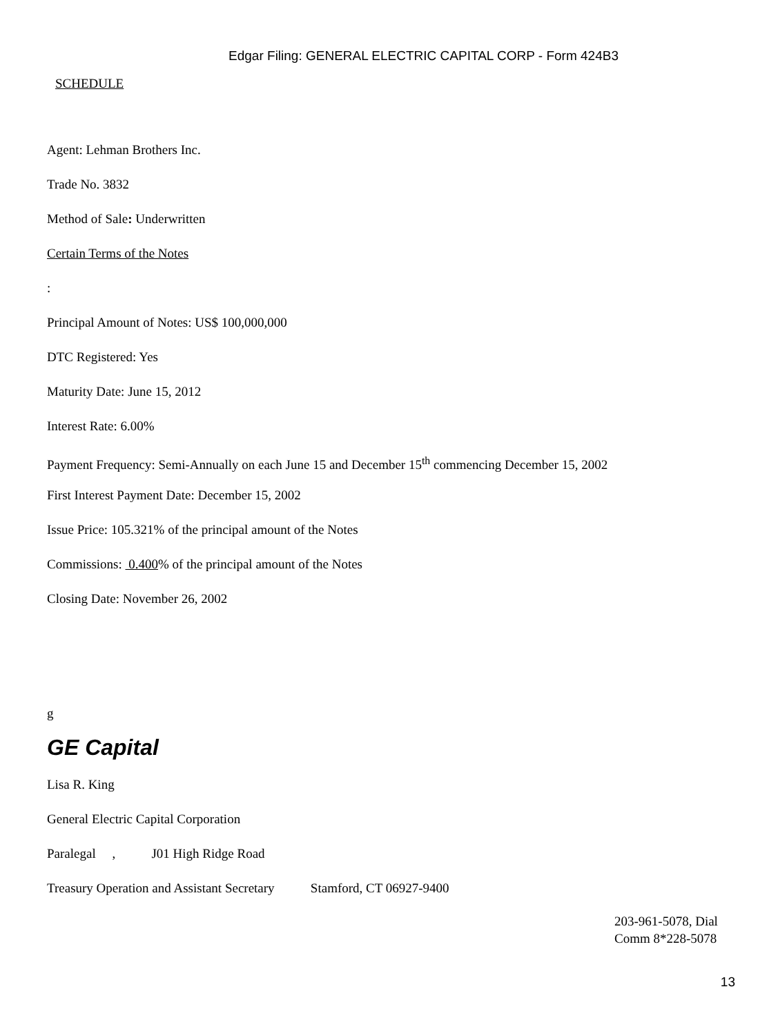Edgar Filing: GENERAL ELECTRIC CAPITAL CORP - Form 424B3
SCHEDULE
Agent: Lehman Brothers Inc.
Trade No. 3832
Method of Sale: Underwritten
Certain Terms of the Notes
:
Principal Amount of Notes: US$ 100,000,000
DTC Registered: Yes
Maturity Date: June 15, 2012
Interest Rate: 6.00%
Payment Frequency: Semi-Annually on each June 15 and December 15<sup>th</sup> commencing December 15, 2002
First Interest Payment Date: December 15, 2002
Issue Price: 105.321% of the principal amount of the Notes
Commissions: 0.400% of the principal amount of the Notes
Closing Date: November 26, 2002
g
GE Capital
Lisa R. King
General Electric Capital Corporation
Paralegal , J01 High Ridge Road
Treasury Operation and Assistant Secretary Stamford, CT 06927-9400
203-961-5078, Dial
Comm 8*228-5078
13